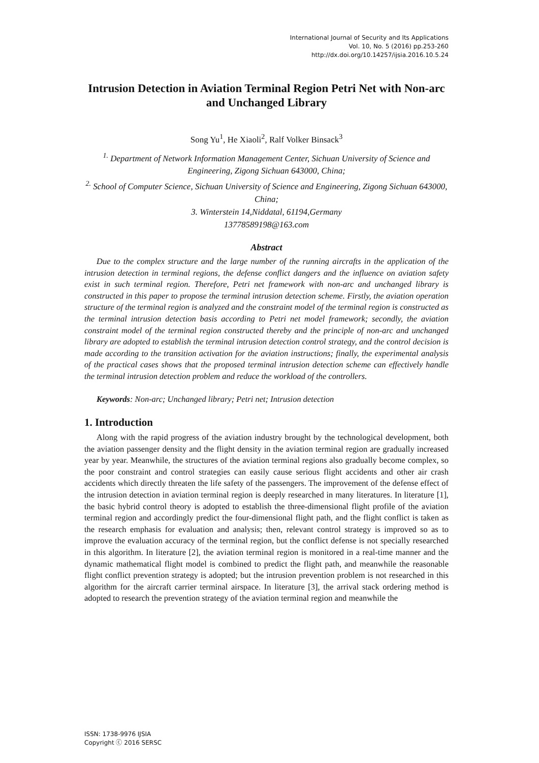International Journal of Security and Its Applications
Vol. 10, No. 5 (2016) pp.253-260
http://dx.doi.org/10.14257/ijsia.2016.10.5.24
Intrusion Detection in Aviation Terminal Region Petri Net with Non-arc and Unchanged Library
Song Yu<sup>1</sup>, He Xiaoli<sup>2</sup>, Ralf Volker Binsack<sup>3</sup>
<sup>1.</sup> Department of Network Information Management Center, Sichuan University of Science and Engineering, Zigong Sichuan 643000, China;
<sup>2.</sup> School of Computer Science, Sichuan University of Science and Engineering, Zigong Sichuan 643000, China;
3. Winterstein 14,Niddatal, 61194,Germany
13778589198@163.com
Abstract
Due to the complex structure and the large number of the running aircrafts in the application of the intrusion detection in terminal regions, the defense conflict dangers and the influence on aviation safety exist in such terminal region. Therefore, Petri net framework with non-arc and unchanged library is constructed in this paper to propose the terminal intrusion detection scheme. Firstly, the aviation operation structure of the terminal region is analyzed and the constraint model of the terminal region is constructed as the terminal intrusion detection basis according to Petri net model framework; secondly, the aviation constraint model of the terminal region constructed thereby and the principle of non-arc and unchanged library are adopted to establish the terminal intrusion detection control strategy, and the control decision is made according to the transition activation for the aviation instructions; finally, the experimental analysis of the practical cases shows that the proposed terminal intrusion detection scheme can effectively handle the terminal intrusion detection problem and reduce the workload of the controllers.
Keywords: Non-arc; Unchanged library; Petri net; Intrusion detection
1. Introduction
Along with the rapid progress of the aviation industry brought by the technological development, both the aviation passenger density and the flight density in the aviation terminal region are gradually increased year by year. Meanwhile, the structures of the aviation terminal regions also gradually become complex, so the poor constraint and control strategies can easily cause serious flight accidents and other air crash accidents which directly threaten the life safety of the passengers. The improvement of the defense effect of the intrusion detection in aviation terminal region is deeply researched in many literatures. In literature [1], the basic hybrid control theory is adopted to establish the three-dimensional flight profile of the aviation terminal region and accordingly predict the four-dimensional flight path, and the flight conflict is taken as the research emphasis for evaluation and analysis; then, relevant control strategy is improved so as to improve the evaluation accuracy of the terminal region, but the conflict defense is not specially researched in this algorithm. In literature [2], the aviation terminal region is monitored in a real-time manner and the dynamic mathematical flight model is combined to predict the flight path, and meanwhile the reasonable flight conflict prevention strategy is adopted; but the intrusion prevention problem is not researched in this algorithm for the aircraft carrier terminal airspace. In literature [3], the arrival stack ordering method is adopted to research the prevention strategy of the aviation terminal region and meanwhile the
ISSN: 1738-9976 IJSIA
Copyright ⓒ 2016 SERSC